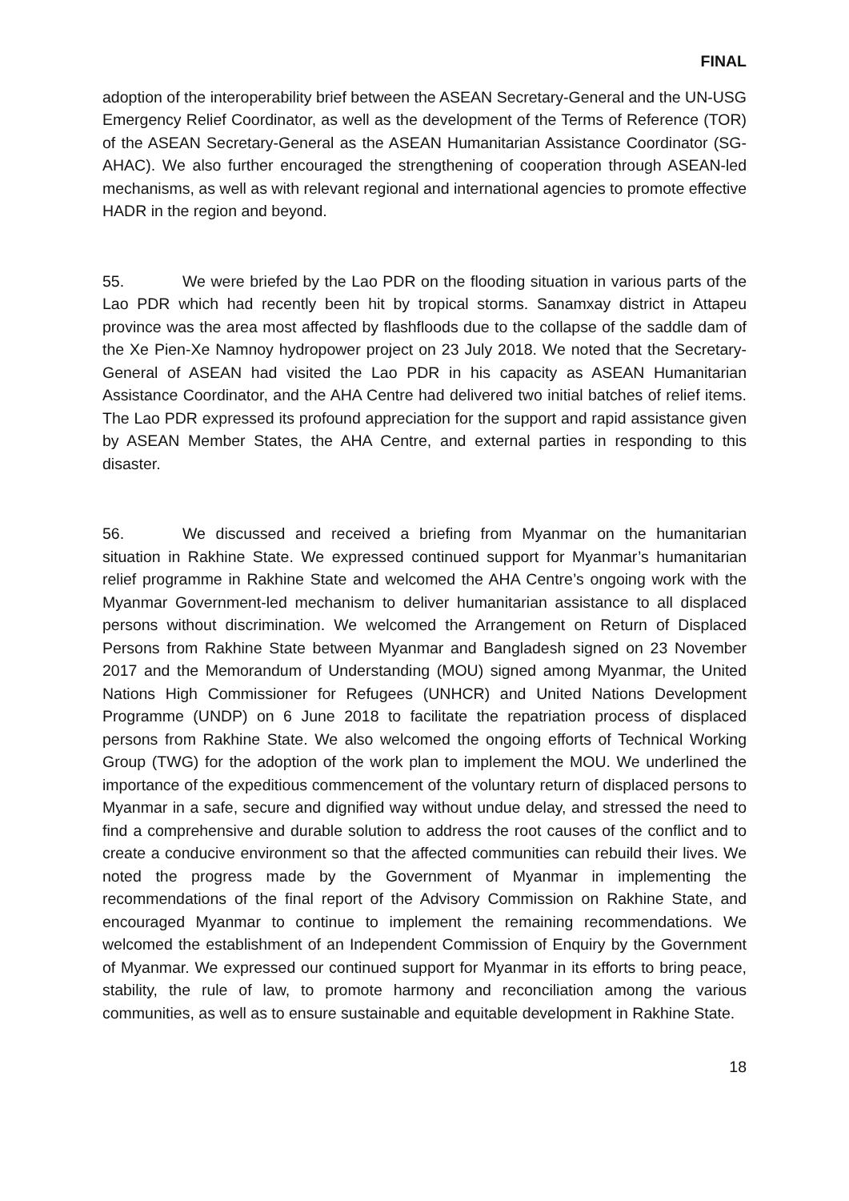FINAL
adoption of the interoperability brief between the ASEAN Secretary-General and the UN-USG Emergency Relief Coordinator, as well as the development of the Terms of Reference (TOR) of the ASEAN Secretary-General as the ASEAN Humanitarian Assistance Coordinator (SG-AHAC). We also further encouraged the strengthening of cooperation through ASEAN-led mechanisms, as well as with relevant regional and international agencies to promote effective HADR in the region and beyond.
55. We were briefed by the Lao PDR on the flooding situation in various parts of the Lao PDR which had recently been hit by tropical storms. Sanamxay district in Attapeu province was the area most affected by flashfloods due to the collapse of the saddle dam of the Xe Pien-Xe Namnoy hydropower project on 23 July 2018. We noted that the Secretary-General of ASEAN had visited the Lao PDR in his capacity as ASEAN Humanitarian Assistance Coordinator, and the AHA Centre had delivered two initial batches of relief items. The Lao PDR expressed its profound appreciation for the support and rapid assistance given by ASEAN Member States, the AHA Centre, and external parties in responding to this disaster.
56. We discussed and received a briefing from Myanmar on the humanitarian situation in Rakhine State. We expressed continued support for Myanmar’s humanitarian relief programme in Rakhine State and welcomed the AHA Centre’s ongoing work with the Myanmar Government-led mechanism to deliver humanitarian assistance to all displaced persons without discrimination. We welcomed the Arrangement on Return of Displaced Persons from Rakhine State between Myanmar and Bangladesh signed on 23 November 2017 and the Memorandum of Understanding (MOU) signed among Myanmar, the United Nations High Commissioner for Refugees (UNHCR) and United Nations Development Programme (UNDP) on 6 June 2018 to facilitate the repatriation process of displaced persons from Rakhine State. We also welcomed the ongoing efforts of Technical Working Group (TWG) for the adoption of the work plan to implement the MOU. We underlined the importance of the expeditious commencement of the voluntary return of displaced persons to Myanmar in a safe, secure and dignified way without undue delay, and stressed the need to find a comprehensive and durable solution to address the root causes of the conflict and to create a conducive environment so that the affected communities can rebuild their lives. We noted the progress made by the Government of Myanmar in implementing the recommendations of the final report of the Advisory Commission on Rakhine State, and encouraged Myanmar to continue to implement the remaining recommendations. We welcomed the establishment of an Independent Commission of Enquiry by the Government of Myanmar. We expressed our continued support for Myanmar in its efforts to bring peace, stability, the rule of law, to promote harmony and reconciliation among the various communities, as well as to ensure sustainable and equitable development in Rakhine State.
18